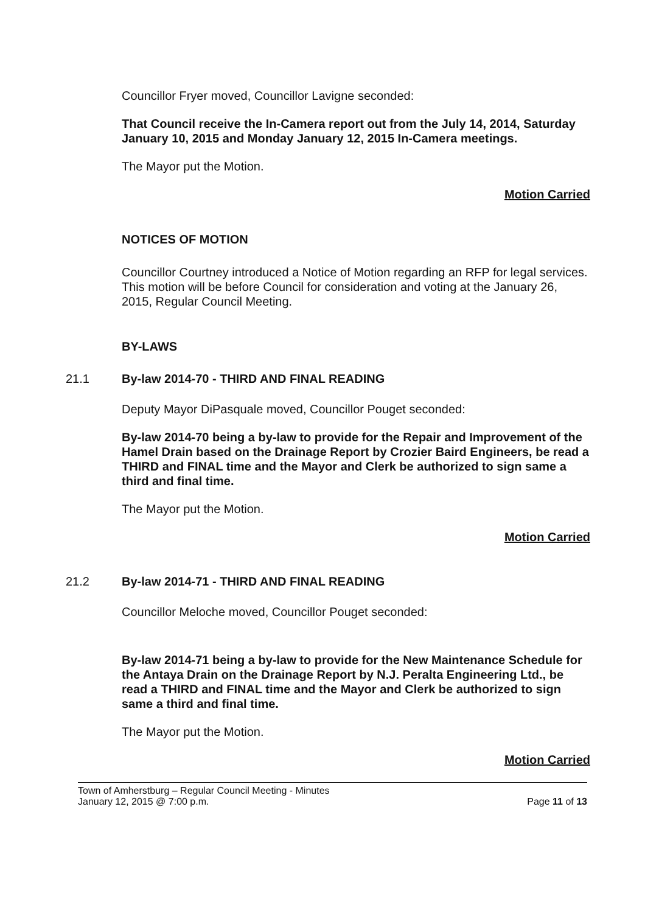Councillor Fryer moved, Councillor Lavigne seconded:
That Council receive the In-Camera report out from the July 14, 2014, Saturday January 10, 2015 and Monday January 12, 2015 In-Camera meetings.
The Mayor put the Motion.
Motion Carried
NOTICES OF MOTION
Councillor Courtney introduced a Notice of Motion regarding an RFP for legal services. This motion will be before Council for consideration and voting at the January 26, 2015, Regular Council Meeting.
BY-LAWS
21.1 By-law 2014-70 - THIRD AND FINAL READING
Deputy Mayor DiPasquale moved, Councillor Pouget seconded:
By-law 2014-70 being a by-law to provide for the Repair and Improvement of the Hamel Drain based on the Drainage Report by Crozier Baird Engineers, be read a THIRD and FINAL time and the Mayor and Clerk be authorized to sign same a third and final time.
The Mayor put the Motion.
Motion Carried
21.2 By-law 2014-71 - THIRD AND FINAL READING
Councillor Meloche moved, Councillor Pouget seconded:
By-law 2014-71 being a by-law to provide for the New Maintenance Schedule for the Antaya Drain on the Drainage Report by N.J. Peralta Engineering Ltd., be read a THIRD and FINAL time and the Mayor and Clerk be authorized to sign same a third and final time.
The Mayor put the Motion.
Motion Carried
Town of Amherstburg – Regular Council Meeting - Minutes
January 12, 2015 @ 7:00 p.m.
Page 11 of 13